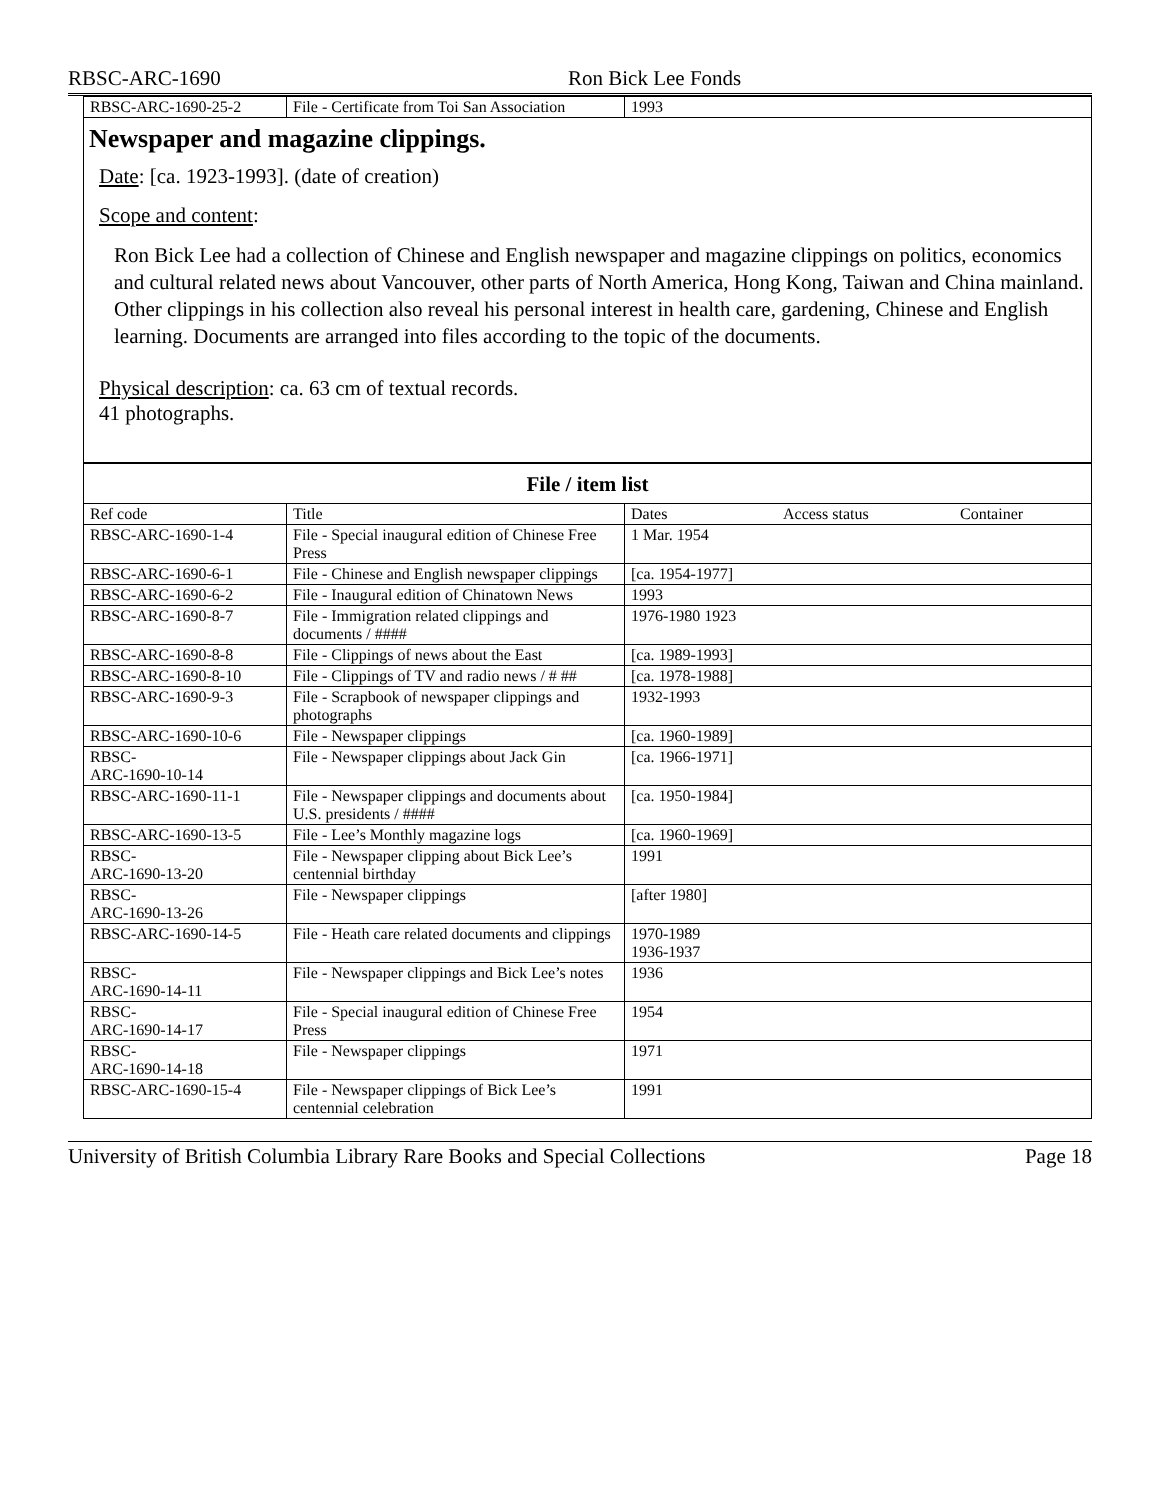RBSC-ARC-1690 Ron Bick Lee Fonds
| RBSC-ARC-1690-25-2 | File - Certificate from Toi San Association | 1993 | | |
Newspaper and magazine clippings.
Date: [ca. 1923-1993]. (date of creation)
Scope and content:
Ron Bick Lee had a collection of Chinese and English newspaper and magazine clippings on politics, economics and cultural related news about Vancouver, other parts of North America, Hong Kong, Taiwan and China mainland. Other clippings in his collection also reveal his personal interest in health care, gardening, Chinese and English learning. Documents are arranged into files according to the topic of the documents.
Physical description: ca. 63 cm of textual records.
41 photographs.
File / item list
| Ref code | Title | Dates | Access status | Container |
| RBSC-ARC-1690-1-4 | File - Special inaugural edition of Chinese Free Press | 1 Mar. 1954 | | |
| RBSC-ARC-1690-6-1 | File - Chinese and English newspaper clippings | [ca. 1954-1977] | | |
| RBSC-ARC-1690-6-2 | File - Inaugural edition of Chinatown News | 1993 | | |
| RBSC-ARC-1690-8-7 | File - Immigration related clippings and documents / #### | 1976-1980 1923 | | |
| RBSC-ARC-1690-8-8 | File - Clippings of news about the East | [ca. 1989-1993] | | |
| RBSC-ARC-1690-8-10 | File - Clippings of TV and radio news / # ## | [ca. 1978-1988] | | |
| RBSC-ARC-1690-9-3 | File - Scrapbook of newspaper clippings and photographs | 1932-1993 | | |
| RBSC-ARC-1690-10-6 | File - Newspaper clippings | [ca. 1960-1989] | | |
| RBSC- ARC-1690-10-14 | File - Newspaper clippings about Jack Gin | [ca. 1966-1971] | | |
| RBSC-ARC-1690-11-1 | File - Newspaper clippings and documents about U.S. presidents / #### | [ca. 1950-1984] | | |
| RBSC-ARC-1690-13-5 | File - Lee’s Monthly magazine logs | [ca. 1960-1969] | | |
| RBSC- ARC-1690-13-20 | File - Newspaper clipping about Bick Lee’s centennial birthday | 1991 | | |
| RBSC- ARC-1690-13-26 | File - Newspaper clippings | [after 1980] | | |
| RBSC-ARC-1690-14-5 | File - Heath care related documents and clippings | 1970-1989 1936-1937 | | |
| RBSC- ARC-1690-14-11 | File - Newspaper clippings and Bick Lee’s notes | 1936 | | |
| RBSC- ARC-1690-14-17 | File - Special inaugural edition of Chinese Free Press | 1954 | | |
| RBSC- ARC-1690-14-18 | File - Newspaper clippings | 1971 | | |
| RBSC-ARC-1690-15-4 | File - Newspaper clippings of Bick Lee’s centennial celebration | 1991 | | |
University of British Columbia Library Rare Books and Special Collections Page 18